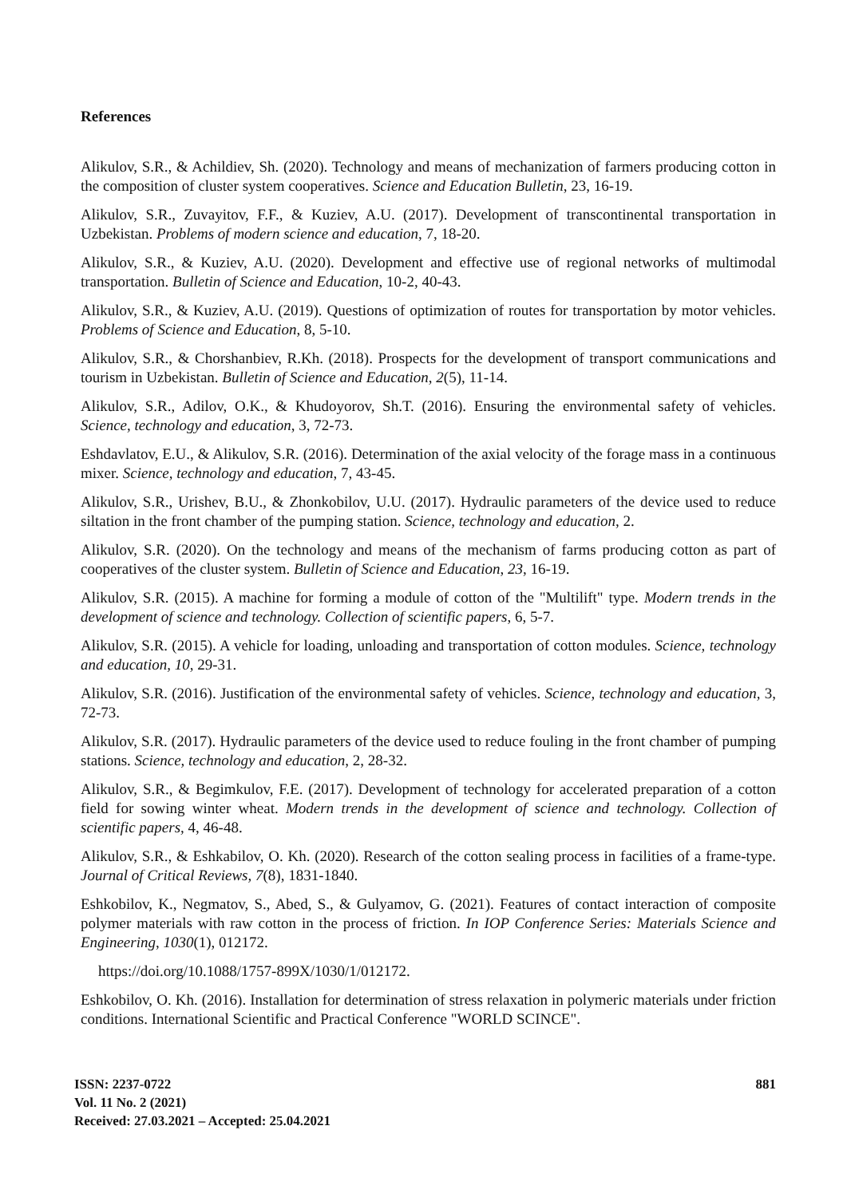References
Alikulov, S.R., & Achildiev, Sh. (2020). Technology and means of mechanization of farmers producing cotton in the composition of cluster system cooperatives. Science and Education Bulletin, 23, 16-19.
Alikulov, S.R., Zuvayitov, F.F., & Kuziev, A.U. (2017). Development of transcontinental transportation in Uzbekistan. Problems of modern science and education, 7, 18-20.
Alikulov, S.R., & Kuziev, A.U. (2020). Development and effective use of regional networks of multimodal transportation. Bulletin of Science and Education, 10-2, 40-43.
Alikulov, S.R., & Kuziev, A.U. (2019). Questions of optimization of routes for transportation by motor vehicles. Problems of Science and Education, 8, 5-10.
Alikulov, S.R., & Chorshanbiev, R.Kh. (2018). Prospects for the development of transport communications and tourism in Uzbekistan. Bulletin of Science and Education, 2(5), 11-14.
Alikulov, S.R., Adilov, O.K., & Khudoyorov, Sh.T. (2016). Ensuring the environmental safety of vehicles. Science, technology and education, 3, 72-73.
Eshdavlatov, E.U., & Alikulov, S.R. (2016). Determination of the axial velocity of the forage mass in a continuous mixer. Science, technology and education, 7, 43-45.
Alikulov, S.R., Urishev, B.U., & Zhonkobilov, U.U. (2017). Hydraulic parameters of the device used to reduce siltation in the front chamber of the pumping station. Science, technology and education, 2.
Alikulov, S.R. (2020). On the technology and means of the mechanism of farms producing cotton as part of cooperatives of the cluster system. Bulletin of Science and Education, 23, 16-19.
Alikulov, S.R. (2015). A machine for forming a module of cotton of the "Multilift" type. Modern trends in the development of science and technology. Collection of scientific papers, 6, 5-7.
Alikulov, S.R. (2015). A vehicle for loading, unloading and transportation of cotton modules. Science, technology and education, 10, 29-31.
Alikulov, S.R. (2016). Justification of the environmental safety of vehicles. Science, technology and education, 3, 72-73.
Alikulov, S.R. (2017). Hydraulic parameters of the device used to reduce fouling in the front chamber of pumping stations. Science, technology and education, 2, 28-32.
Alikulov, S.R., & Begimkulov, F.E. (2017). Development of technology for accelerated preparation of a cotton field for sowing winter wheat. Modern trends in the development of science and technology. Collection of scientific papers, 4, 46-48.
Alikulov, S.R., & Eshkabilov, O. Kh. (2020). Research of the cotton sealing process in facilities of a frame-type. Journal of Critical Reviews, 7(8), 1831-1840.
Eshkobilov, K., Negmatov, S., Abed, S., & Gulyamov, G. (2021). Features of contact interaction of composite polymer materials with raw cotton in the process of friction. In IOP Conference Series: Materials Science and Engineering, 1030(1), 012172.
https://doi.org/10.1088/1757-899X/1030/1/012172.
Eshkobilov, O. Kh. (2016). Installation for determination of stress relaxation in polymeric materials under friction conditions. International Scientific and Practical Conference "WORLD SCINCE".
ISSN: 2237-0722
Vol. 11 No. 2 (2021)
Received: 27.03.2021 – Accepted: 25.04.2021
881